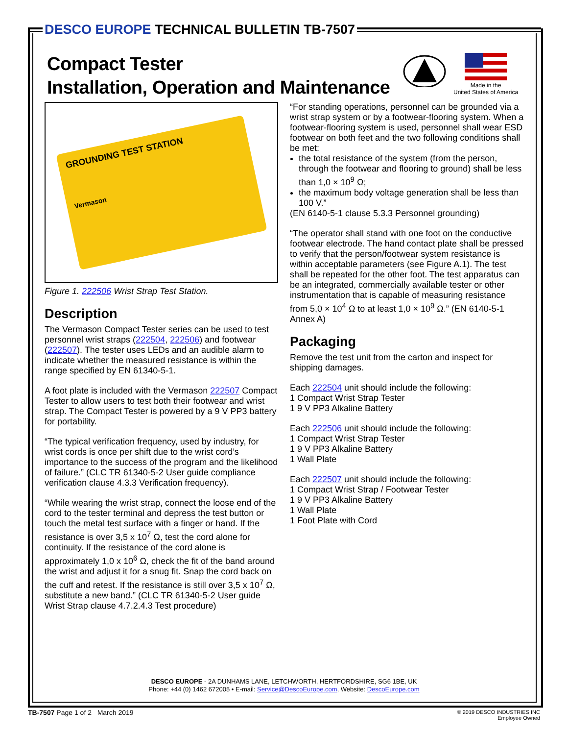DESCO EUROPE TECHNICAL BULLETIN TB-7507
Compact Tester
Installation, Operation and Maintenance
Made in the
United States of America
GROUNDING TEST STATION
Vermason
Figure 1. 222506 Wrist Strap Test Station.
Description
The Vermason Compact Tester series can be used to test personnel wrist straps (222504, 222506) and footwear (222507). The tester uses LEDs and an audible alarm to indicate whether the measured resistance is within the range specified by EN 61340-5-1.
A foot plate is included with the Vermason 222507 Compact Tester to allow users to test both their footwear and wrist strap. The Compact Tester is powered by a 9 V PP3 battery for portability.
“The typical verification frequency, used by industry, for wrist cords is once per shift due to the wrist cord’s importance to the success of the program and the likelihood of failure.” (CLC TR 61340-5-2 User guide compliance verification clause 4.3.3 Verification frequency).
“While wearing the wrist strap, connect the loose end of the cord to the tester terminal and depress the test button or touch the metal test surface with a finger or hand. If the resistance is over 3,5 x 10<sup>7</sup> Ω, test the cord alone for continuity. If the resistance of the cord alone is approximately 1,0 x 10<sup>6</sup> Ω, check the fit of the band around the wrist and adjust it for a snug fit. Snap the cord back on the cuff and retest. If the resistance is still over 3,5 x 10<sup>7</sup> Ω, substitute a new band.” (CLC TR 61340-5-2 User guide Wrist Strap clause 4.7.2.4.3 Test procedure)
“For standing operations, personnel can be grounded via a wrist strap system or by a footwear-flooring system. When a footwear-flooring system is used, personnel shall wear ESD footwear on both feet and the two following conditions shall be met:
the total resistance of the system (from the person, through the footwear and flooring to ground) shall be less than 1,0 × 10<sup>9</sup> Ω;
the maximum body voltage generation shall be less than 100 V.”
(EN 6140-5-1 clause 5.3.3 Personnel grounding)
“The operator shall stand with one foot on the conductive footwear electrode. The hand contact plate shall be pressed to verify that the person/footwear system resistance is within acceptable parameters (see Figure A.1). The test shall be repeated for the other foot. The test apparatus can be an integrated, commercially available tester or other instrumentation that is capable of measuring resistance from 5,0 × 10<sup>4</sup> Ω to at least 1,0 × 10<sup>9</sup> Ω.” (EN 6140-5-1 Annex A)
Packaging
Remove the test unit from the carton and inspect for shipping damages.
Each 222504 unit should include the following:
1 Compact Wrist Strap Tester
1 9 V PP3 Alkaline Battery
Each 222506 unit should include the following:
1 Compact Wrist Strap Tester
1 9 V PP3 Alkaline Battery
1 Wall Plate
Each 222507 unit should include the following:
1 Compact Wrist Strap / Footwear Tester
1 9 V PP3 Alkaline Battery
1 Wall Plate
1 Foot Plate with Cord
DESCO EUROPE - 2A DUNHAMS LANE, LETCHWORTH, HERTFORDSHIRE, SG6 1BE, UK
Phone: +44 (0) 1462 672005 • E-mail: Service@DescoEurope.com, Website: DescoEurope.com
TB-7507 Page 1 of 2 March 2019
© 2019 DESCO INDUSTRIES INC
Employee Owned